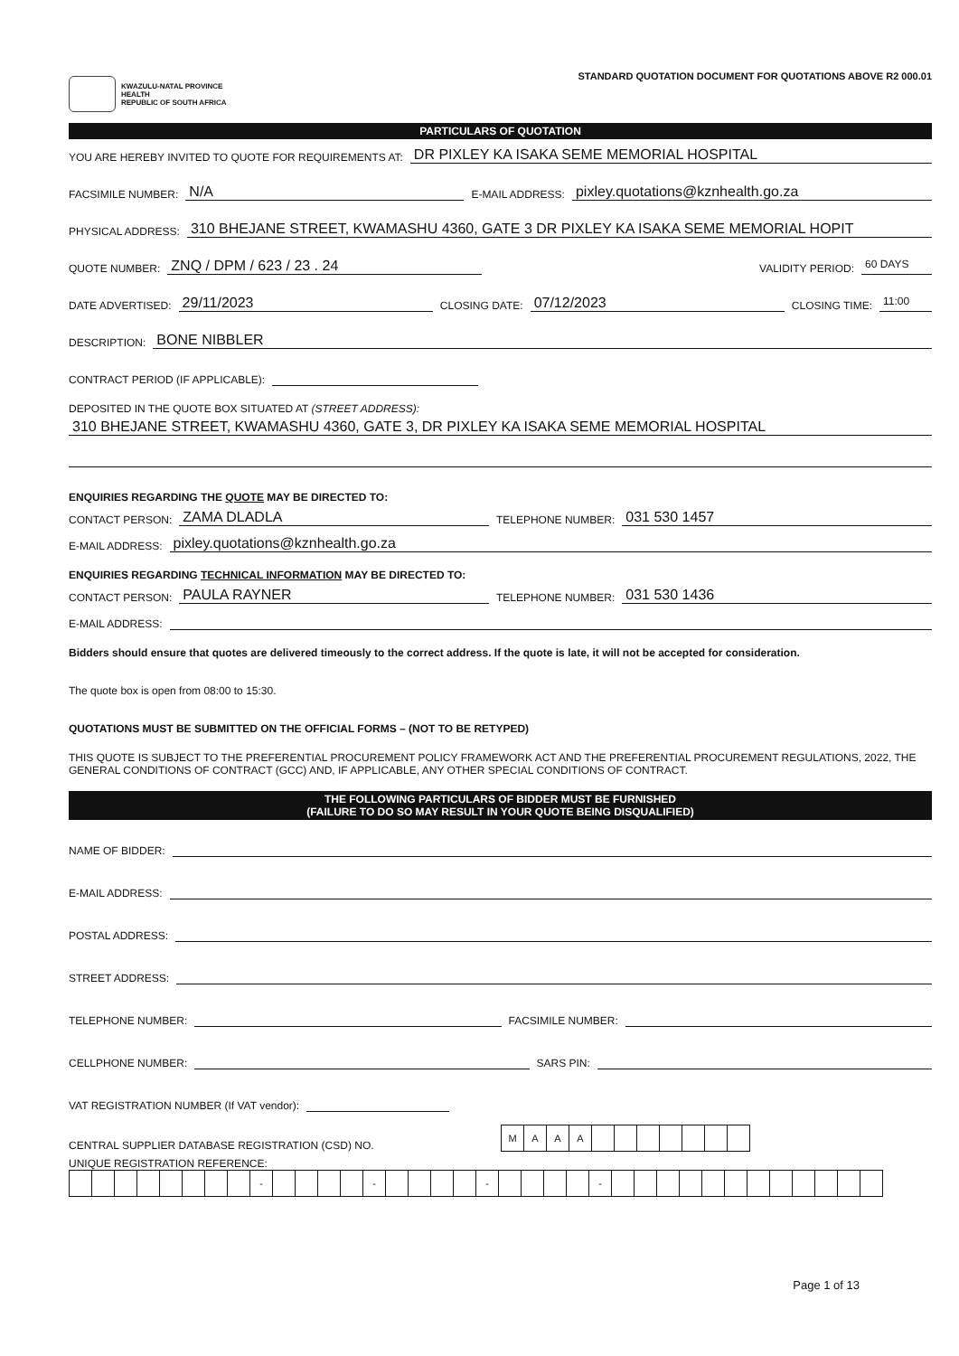KWAZULU-NATAL PROVINCE
HEALTH
REPUBLIC OF SOUTH AFRICA
STANDARD QUOTATION DOCUMENT FOR QUOTATIONS ABOVE R2 000.01
PARTICULARS OF QUOTATION
YOU ARE HEREBY INVITED TO QUOTE FOR REQUIREMENTS AT: DR PIXLEY KA ISAKA SEME MEMORIAL HOSPITAL
FACSIMILE NUMBER: N/A E-MAIL ADDRESS: pixley.quotations@kznhealth.go.za
PHYSICAL ADDRESS: 310 BHEJANE STREET, KWAMASHU 4360, GATE 3 DR PIXLEY KA ISAKA SEME MEMORIAL HOPIT
QUOTE NUMBER: ZNQ / DPM / 623 / 23 . 24 VALIDITY PERIOD: 60 DAYS
DATE ADVERTISED: 29/11/2023 CLOSING DATE: 07/12/2023 CLOSING TIME: 11:00
DESCRIPTION: BONE NIBBLER
CONTRACT PERIOD (IF APPLICABLE):
DEPOSITED IN THE QUOTE BOX SITUATED AT (STREET ADDRESS):
310 BHEJANE STREET, KWAMASHU 4360, GATE 3, DR PIXLEY KA ISAKA SEME MEMORIAL HOSPITAL
ENQUIRIES REGARDING THE QUOTE MAY BE DIRECTED TO:
CONTACT PERSON: ZAMA DLADLA TELEPHONE NUMBER: 031 530 1457
E-MAIL ADDRESS: pixley.quotations@kznhealth.go.za
ENQUIRIES REGARDING TECHNICAL INFORMATION MAY BE DIRECTED TO:
CONTACT PERSON: PAULA RAYNER TELEPHONE NUMBER: 031 530 1436
E-MAIL ADDRESS:
Bidders should ensure that quotes are delivered timeously to the correct address. If the quote is late, it will not be accepted for consideration.
The quote box is open from 08:00 to 15:30.
QUOTATIONS MUST BE SUBMITTED ON THE OFFICIAL FORMS – (NOT TO BE RETYPED)
THIS QUOTE IS SUBJECT TO THE PREFERENTIAL PROCUREMENT POLICY FRAMEWORK ACT AND THE PREFERENTIAL PROCUREMENT REGULATIONS, 2022, THE GENERAL CONDITIONS OF CONTRACT (GCC) AND, IF APPLICABLE, ANY OTHER SPECIAL CONDITIONS OF CONTRACT.
THE FOLLOWING PARTICULARS OF BIDDER MUST BE FURNISHED
(FAILURE TO DO SO MAY RESULT IN YOUR QUOTE BEING DISQUALIFIED)
NAME OF BIDDER:
E-MAIL ADDRESS:
POSTAL ADDRESS:
STREET ADDRESS:
TELEPHONE NUMBER: FACSIMILE NUMBER:
CELLPHONE NUMBER: SARS PIN:
VAT REGISTRATION NUMBER (If VAT vendor):
CENTRAL SUPPLIER DATABASE REGISTRATION (CSD) NO.
| M | A | A | A | | | | | | | |
UNIQUE REGISTRATION REFERENCE:
| | | | | | | | | - | | | | | - | | | | | - | | | | | - | | | | | | | | | | | | |
Page 1 of 13